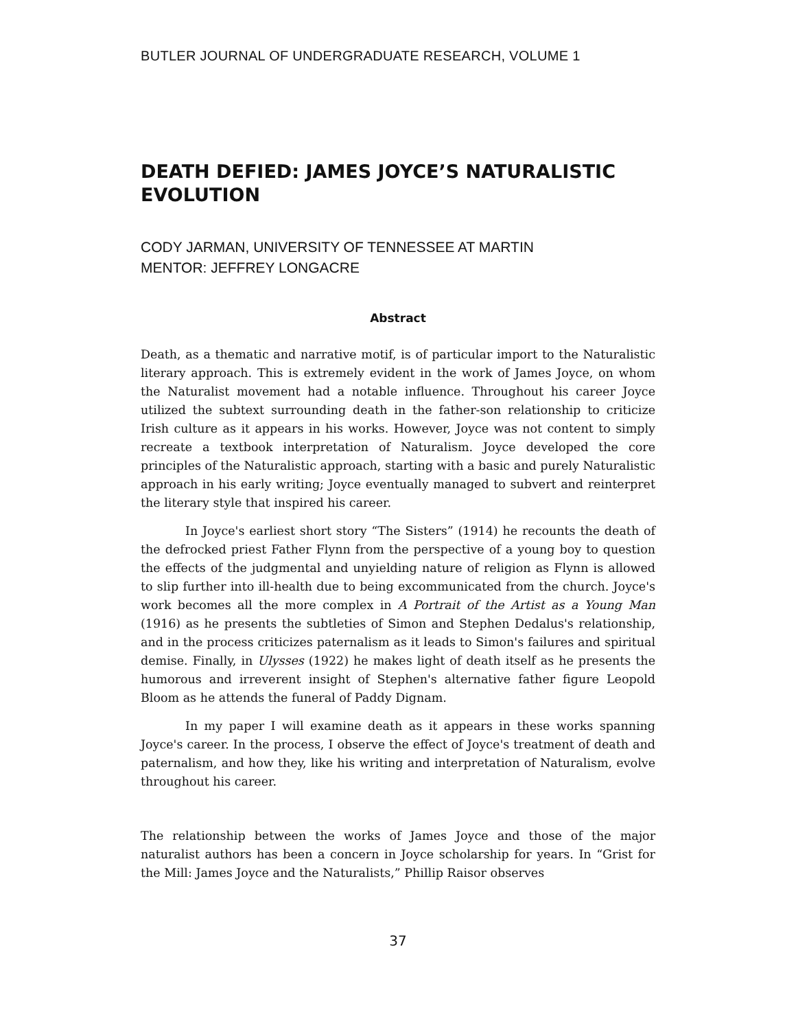BUTLER JOURNAL OF UNDERGRADUATE RESEARCH, VOLUME 1
DEATH DEFIED: JAMES JOYCE’S NATURALISTIC EVOLUTION
CODY JARMAN, UNIVERSITY OF TENNESSEE AT MARTIN
MENTOR: JEFFREY LONGACRE
Abstract
Death, as a thematic and narrative motif, is of particular import to the Naturalistic literary approach. This is extremely evident in the work of James Joyce, on whom the Naturalist movement had a notable influence. Throughout his career Joyce utilized the subtext surrounding death in the father-son relationship to criticize Irish culture as it appears in his works. However, Joyce was not content to simply recreate a textbook interpretation of Naturalism. Joyce developed the core principles of the Naturalistic approach, starting with a basic and purely Naturalistic approach in his early writing; Joyce eventually managed to subvert and reinterpret the literary style that inspired his career.
In Joyce's earliest short story “The Sisters” (1914) he recounts the death of the defrocked priest Father Flynn from the perspective of a young boy to question the effects of the judgmental and unyielding nature of religion as Flynn is allowed to slip further into ill-health due to being excommunicated from the church. Joyce's work becomes all the more complex in A Portrait of the Artist as a Young Man (1916) as he presents the subtleties of Simon and Stephen Dedalus's relationship, and in the process criticizes paternalism as it leads to Simon's failures and spiritual demise. Finally, in Ulysses (1922) he makes light of death itself as he presents the humorous and irreverent insight of Stephen's alternative father figure Leopold Bloom as he attends the funeral of Paddy Dignam.
In my paper I will examine death as it appears in these works spanning Joyce's career. In the process, I observe the effect of Joyce's treatment of death and paternalism, and how they, like his writing and interpretation of Naturalism, evolve throughout his career.
The relationship between the works of James Joyce and those of the major naturalist authors has been a concern in Joyce scholarship for years. In “Grist for the Mill: James Joyce and the Naturalists,” Phillip Raisor observes
37